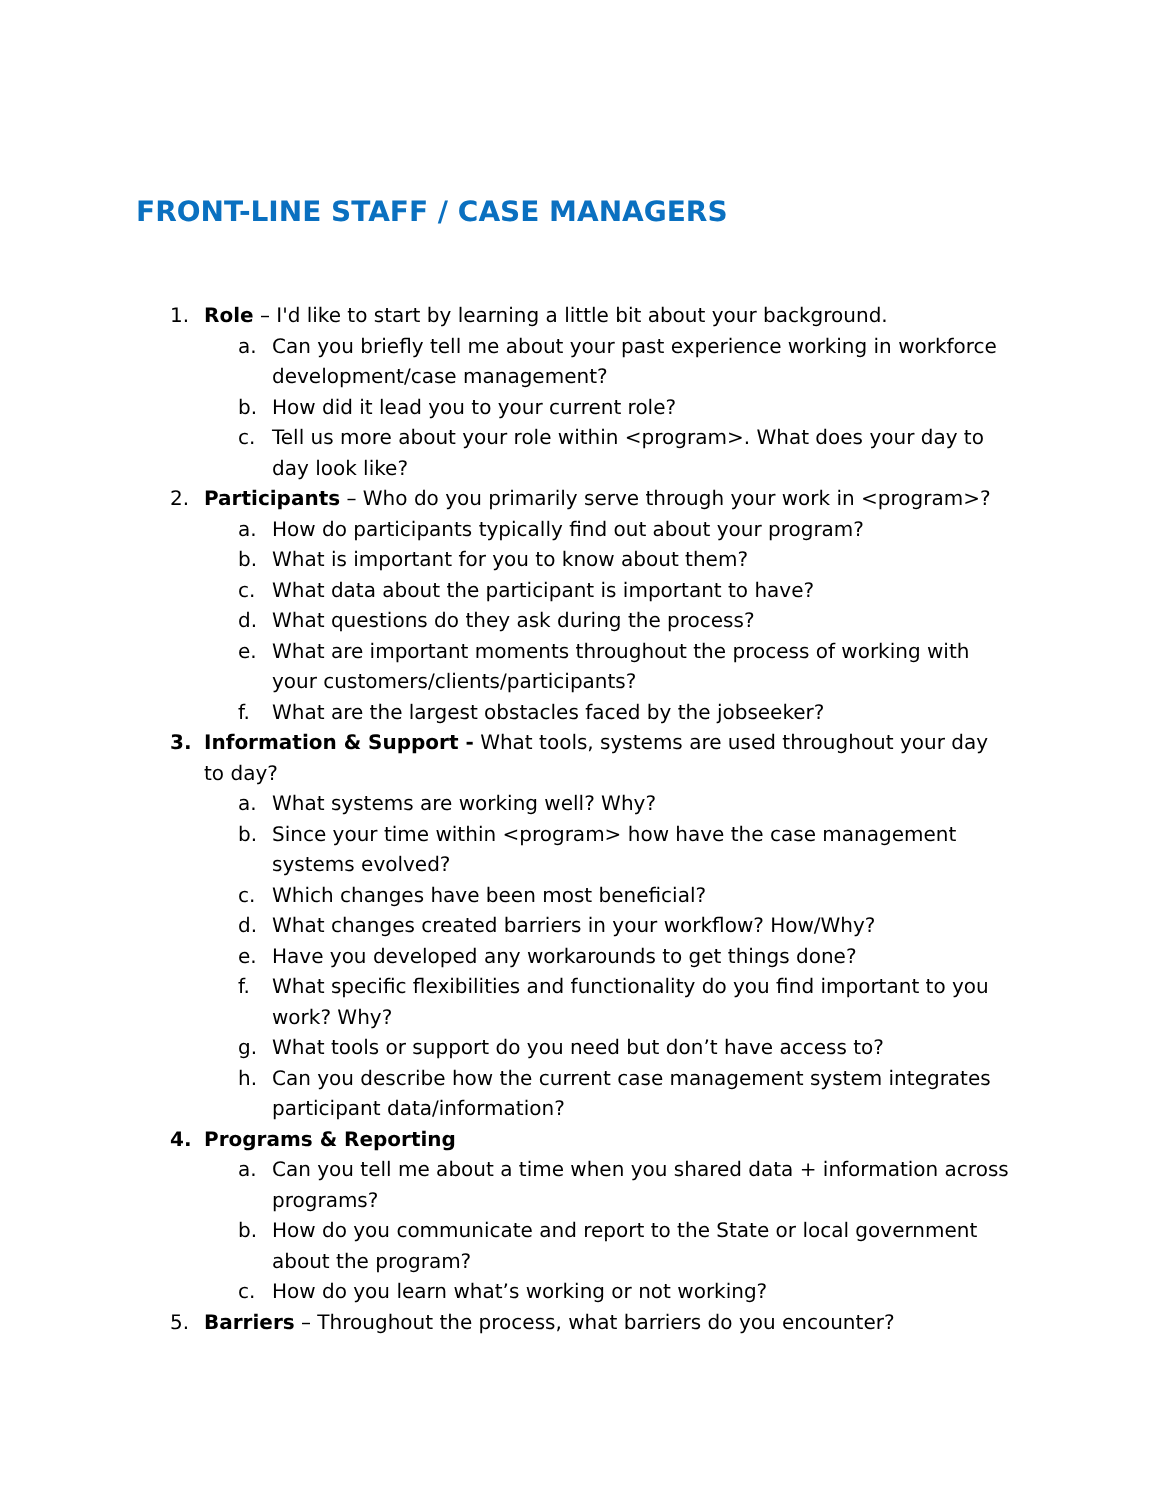FRONT-LINE STAFF / CASE MANAGERS
1. Role – I'd like to start by learning a little bit about your background.
a. Can you briefly tell me about your past experience working in workforce development/case management?
b. How did it lead you to your current role?
c. Tell us more about your role within <program>. What does your day to day look like?
2. Participants – Who do you primarily serve through your work in <program>?
a. How do participants typically find out about your program?
b. What is important for you to know about them?
c. What data about the participant is important to have?
d. What questions do they ask during the process?
e. What are important moments throughout the process of working with your customers/clients/participants?
f. What are the largest obstacles faced by the jobseeker?
3. Information & Support - What tools, systems are used throughout your day to day?
a. What systems are working well? Why?
b. Since your time within <program> how have the case management systems evolved?
c. Which changes have been most beneficial?
d. What changes created barriers in your workflow? How/Why?
e. Have you developed any workarounds to get things done?
f. What specific flexibilities and functionality do you find important to you work? Why?
g. What tools or support do you need but don’t have access to?
h. Can you describe how the current case management system integrates participant data/information?
4. Programs & Reporting
a. Can you tell me about a time when you shared data + information across programs?
b. How do you communicate and report to the State or local government about the program?
c. How do you learn what’s working or not working?
5. Barriers – Throughout the process, what barriers do you encounter?